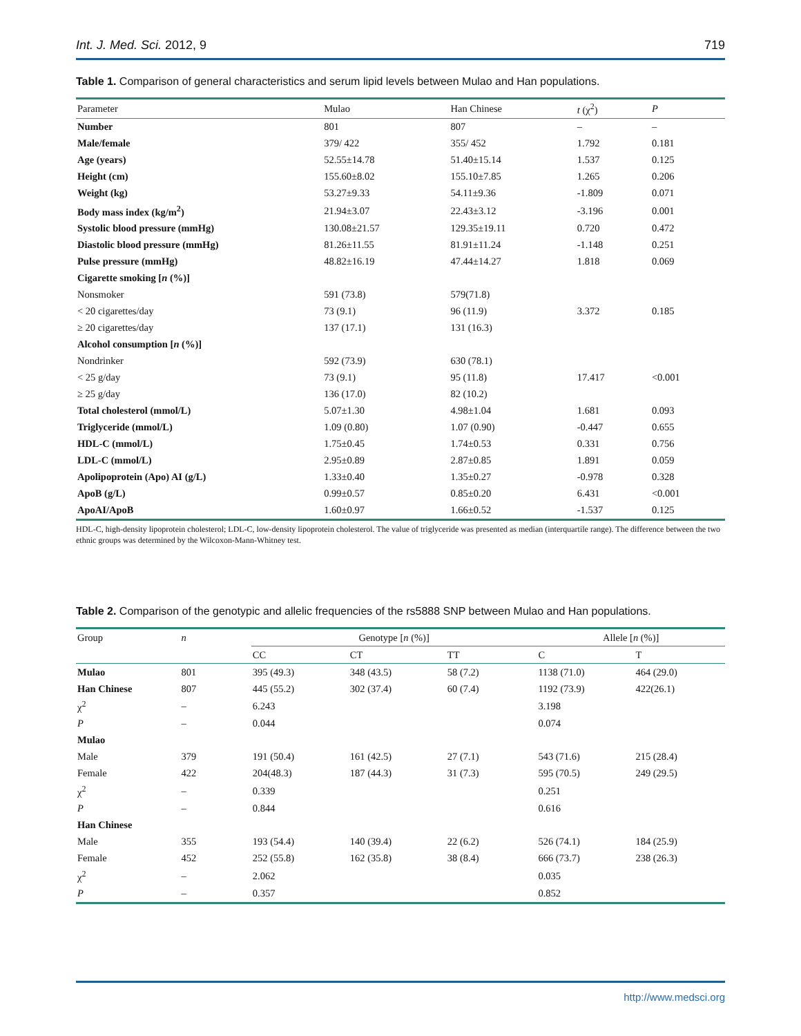Int. J. Med. Sci. 2012, 9 719
Table 1. Comparison of general characteristics and serum lipid levels between Mulao and Han populations.
| Parameter | Mulao | Han Chinese | t (χ<sup>2</sup>) | P |
| --- | --- | --- | --- | --- |
| Number | 801 | 807 | – | – |
| Male/female | 379/ 422 | 355/ 452 | 1.792 | 0.181 |
| Age (years) | 52.55±14.78 | 51.40±15.14 | 1.537 | 0.125 |
| Height (cm) | 155.60±8.02 | 155.10±7.85 | 1.265 | 0.206 |
| Weight (kg) | 53.27±9.33 | 54.11±9.36 | -1.809 | 0.071 |
| Body mass index (kg/m<sup>2</sup>) | 21.94±3.07 | 22.43±3.12 | -3.196 | 0.001 |
| Systolic blood pressure (mmHg) | 130.08±21.57 | 129.35±19.11 | 0.720 | 0.472 |
| Diastolic blood pressure (mmHg) | 81.26±11.55 | 81.91±11.24 | -1.148 | 0.251 |
| Pulse pressure (mmHg) | 48.82±16.19 | 47.44±14.27 | 1.818 | 0.069 |
| Cigarette smoking [ n (%)] | | | | |
| Nonsmoker | 591 (73.8) | 579(71.8) | | |
| < 20 cigarettes/day | 73 (9.1) | 96 (11.9) | 3.372 | 0.185 |
| ≥ 20 cigarettes/day | 137 (17.1) | 131 (16.3) | | |
| Alcohol consumption [ n (%)] | | | | |
| Nondrinker | 592 (73.9) | 630 (78.1) | | |
| < 25 g/day | 73 (9.1) | 95 (11.8) | 17.417 | <0.001 |
| ≥ 25 g/day | 136 (17.0) | 82 (10.2) | | |
| Total cholesterol (mmol/L) | 5.07±1.30 | 4.98±1.04 | 1.681 | 0.093 |
| Triglyceride (mmol/L) | 1.09 (0.80) | 1.07 (0.90) | -0.447 | 0.655 |
| HDL-C (mmol/L) | 1.75±0.45 | 1.74±0.53 | 0.331 | 0.756 |
| LDL-C (mmol/L) | 2.95±0.89 | 2.87±0.85 | 1.891 | 0.059 |
| Apolipoprotein (Apo) AI (g/L) | 1.33±0.40 | 1.35±0.27 | -0.978 | 0.328 |
| ApoB (g/L) | 0.99±0.57 | 0.85±0.20 | 6.431 | <0.001 |
| ApoAI/ApoB | 1.60±0.97 | 1.66±0.52 | -1.537 | 0.125 |
HDL-C, high-density lipoprotein cholesterol; LDL-C, low-density lipoprotein cholesterol. The value of triglyceride was presented as median (interquartile range). The difference between the two ethnic groups was determined by the Wilcoxon-Mann-Whitney test.
Table 2. Comparison of the genotypic and allelic frequencies of the rs5888 SNP between Mulao and Han populations.
| Group | n | Genotype [ n (%)] | | | Allele [ n (%)] | |
| --- | --- | --- | --- | --- | --- | --- |
| | | CC | CT | TT | C | T |
| Mulao | 801 | 395 (49.3) | 348 (43.5) | 58 (7.2) | 1138 (71.0) | 464 (29.0) |
| Han Chinese | 807 | 445 (55.2) | 302 (37.4) | 60 (7.4) | 1192 (73.9) | 422(26.1) |
| χ<sup>2</sup> | – | 6.243 | | | 3.198 | |
| P | – | 0.044 | | | 0.074 | |
| Mulao | | | | | | |
| Male | 379 | 191 (50.4) | 161 (42.5) | 27 (7.1) | 543 (71.6) | 215 (28.4) |
| Female | 422 | 204(48.3) | 187 (44.3) | 31 (7.3) | 595 (70.5) | 249 (29.5) |
| χ<sup>2</sup> | – | 0.339 | | | 0.251 | |
| P | – | 0.844 | | | 0.616 | |
| Han Chinese | | | | | | |
| Male | 355 | 193 (54.4) | 140 (39.4) | 22 (6.2) | 526 (74.1) | 184 (25.9) |
| Female | 452 | 252 (55.8) | 162 (35.8) | 38 (8.4) | 666 (73.7) | 238 (26.3) |
| χ<sup>2</sup> | – | 2.062 | | | 0.035 | |
| P | – | 0.357 | | | 0.852 | |
http://www.medsci.org